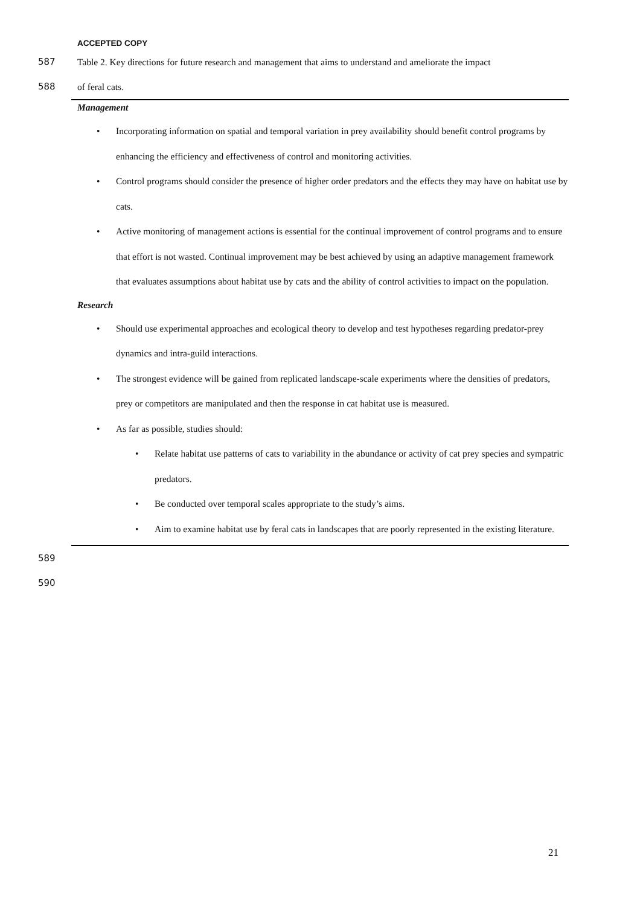ACCEPTED COPY
587 Table 2. Key directions for future research and management that aims to understand and ameliorate the impact
588 of feral cats.
Management
• Incorporating information on spatial and temporal variation in prey availability should benefit control programs by enhancing the efficiency and effectiveness of control and monitoring activities.
• Control programs should consider the presence of higher order predators and the effects they may have on habitat use by cats.
• Active monitoring of management actions is essential for the continual improvement of control programs and to ensure that effort is not wasted. Continual improvement may be best achieved by using an adaptive management framework that evaluates assumptions about habitat use by cats and the ability of control activities to impact on the population.
Research
• Should use experimental approaches and ecological theory to develop and test hypotheses regarding predator-prey dynamics and intra-guild interactions.
• The strongest evidence will be gained from replicated landscape-scale experiments where the densities of predators, prey or competitors are manipulated and then the response in cat habitat use is measured.
• As far as possible, studies should:
• Relate habitat use patterns of cats to variability in the abundance or activity of cat prey species and sympatric predators.
• Be conducted over temporal scales appropriate to the study’s aims.
• Aim to examine habitat use by feral cats in landscapes that are poorly represented in the existing literature.
589
590
21